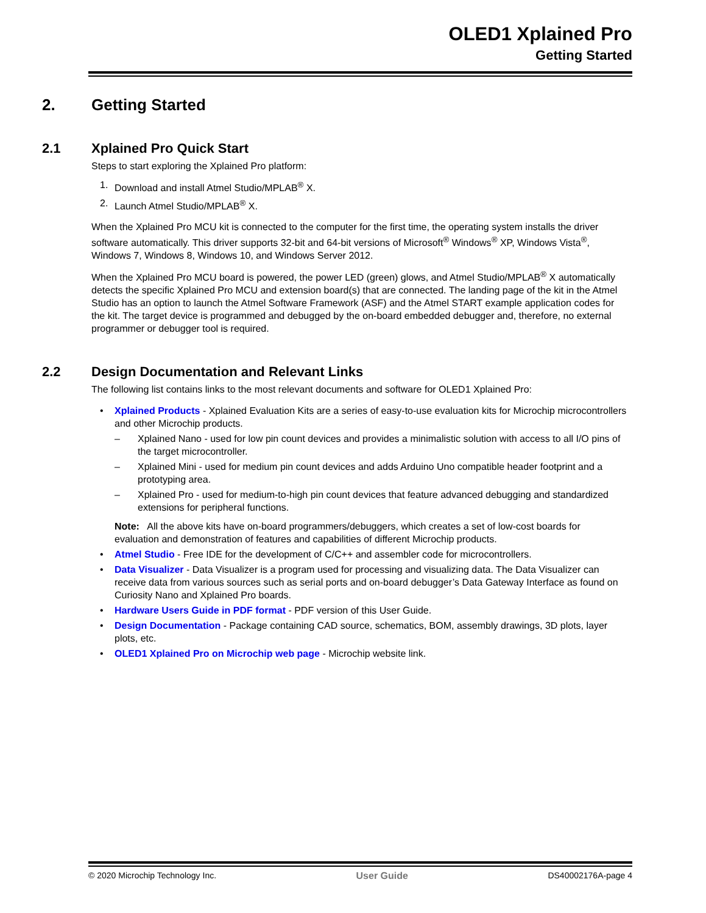OLED1 Xplained Pro
Getting Started
2. Getting Started
2.1 Xplained Pro Quick Start
Steps to start exploring the Xplained Pro platform:
1. Download and install Atmel Studio/MPLAB<sup>®</sup> X.
2. Launch Atmel Studio/MPLAB<sup>®</sup> X.
When the Xplained Pro MCU kit is connected to the computer for the first time, the operating system installs the driver software automatically. This driver supports 32-bit and 64-bit versions of Microsoft<sup>®</sup> Windows<sup>®</sup> XP, Windows Vista<sup>®</sup>, Windows 7, Windows 8, Windows 10, and Windows Server 2012.
When the Xplained Pro MCU board is powered, the power LED (green) glows, and Atmel Studio/MPLAB<sup>®</sup> X automatically detects the specific Xplained Pro MCU and extension board(s) that are connected. The landing page of the kit in the Atmel Studio has an option to launch the Atmel Software Framework (ASF) and the Atmel START example application codes for the kit. The target device is programmed and debugged by the on-board embedded debugger and, therefore, no external programmer or debugger tool is required.
2.2 Design Documentation and Relevant Links
The following list contains links to the most relevant documents and software for OLED1 Xplained Pro:
• Xplained Products - Xplained Evaluation Kits are a series of easy-to-use evaluation kits for Microchip microcontrollers and other Microchip products.
– Xplained Nano - used for low pin count devices and provides a minimalistic solution with access to all I/O pins of the target microcontroller.
– Xplained Mini - used for medium pin count devices and adds Arduino Uno compatible header footprint and a prototyping area.
– Xplained Pro - used for medium-to-high pin count devices that feature advanced debugging and standardized extensions for peripheral functions.
Note: All the above kits have on-board programmers/debuggers, which creates a set of low-cost boards for evaluation and demonstration of features and capabilities of different Microchip products.
• Atmel Studio - Free IDE for the development of C/C++ and assembler code for microcontrollers.
• Data Visualizer - Data Visualizer is a program used for processing and visualizing data. The Data Visualizer can receive data from various sources such as serial ports and on-board debugger’s Data Gateway Interface as found on Curiosity Nano and Xplained Pro boards.
• Hardware Users Guide in PDF format - PDF version of this User Guide.
• Design Documentation - Package containing CAD source, schematics, BOM, assembly drawings, 3D plots, layer plots, etc.
• OLED1 Xplained Pro on Microchip web page - Microchip website link.
© 2020 Microchip Technology Inc. User Guide DS40002176A-page 4